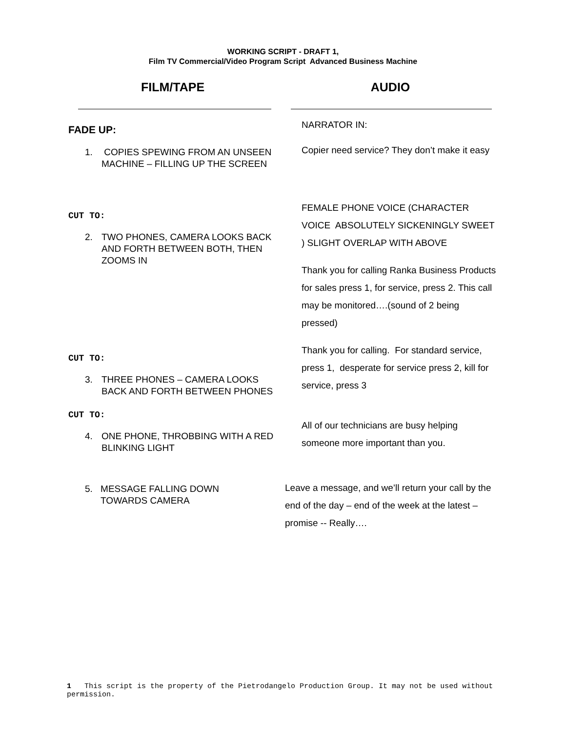WORKING SCRIPT - DRAFT 1,
Film TV Commercial/Video Program Script Advanced Business Machine
FILM/TAPE AUDIO
FADE UP:
1. COPIES SPEWING FROM AN UNSEEN MACHINE – FILLING UP THE SCREEN
NARRATOR IN:
Copier need service? They don’t make it easy
CUT TO:
2. TWO PHONES, CAMERA LOOKS BACK AND FORTH BETWEEN BOTH, THEN ZOOMS IN
FEMALE PHONE VOICE (CHARACTER VOICE ABSOLUTELY SICKENINGLY SWEET ) SLIGHT OVERLAP WITH ABOVE
Thank you for calling Ranka Business Products for sales press 1, for service, press 2. This call may be monitored….(sound of 2 being pressed)
CUT TO:
3. THREE PHONES – CAMERA LOOKS BACK AND FORTH BETWEEN PHONES
CUT TO:
4. ONE PHONE, THROBBING WITH A RED BLINKING LIGHT
Thank you for calling. For standard service, press 1, desperate for service press 2, kill for service, press 3
All of our technicians are busy helping someone more important than you.
5. MESSAGE FALLING DOWN TOWARDS CAMERA
Leave a message, and we’ll return your call by the end of the day – end of the week at the latest – promise -- Really….
1 This script is the property of the Pietrodangelo Production Group. It may not be used without permission.